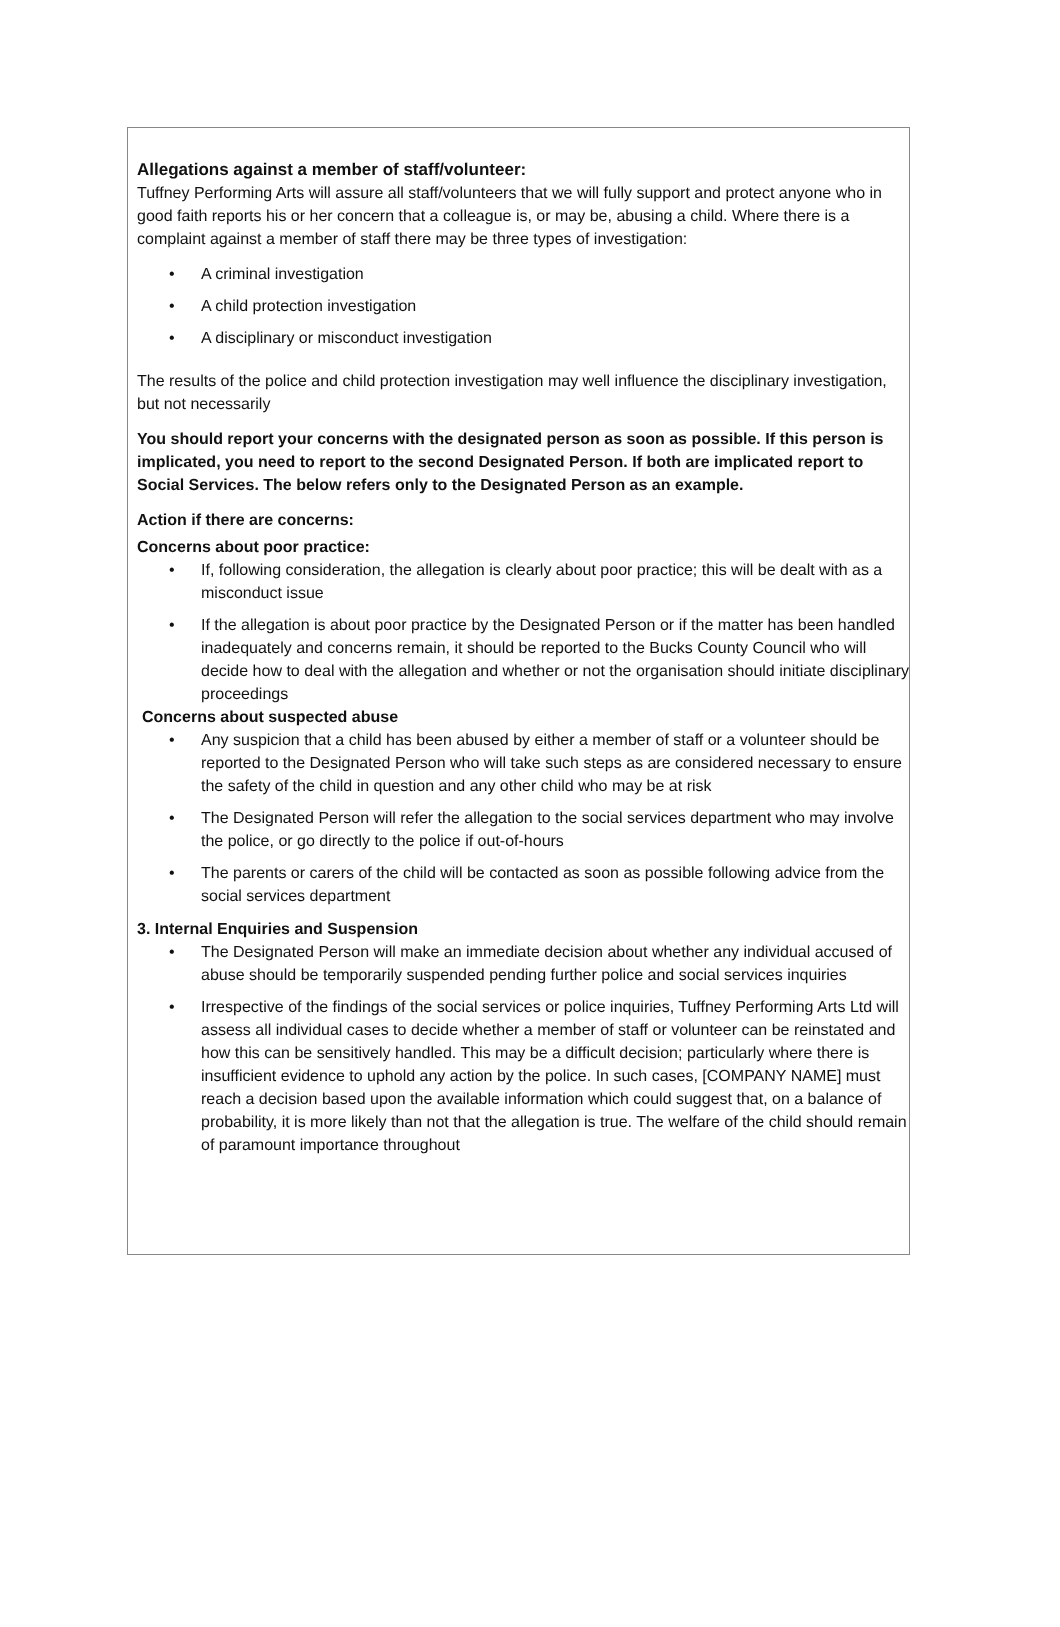Allegations against a member of staff/volunteer:
Tuffney Performing Arts will assure all staff/volunteers that we will fully support and protect anyone who in good faith reports his or her concern that a colleague is, or may be, abusing a child. Where there is a complaint against a member of staff there may be three types of investigation:
• A criminal investigation
• A child protection investigation
• A disciplinary or misconduct investigation
The results of the police and child protection investigation may well influence the disciplinary investigation, but not necessarily
You should report your concerns with the designated person as soon as possible. If this person is implicated, you need to report to the second Designated Person. If both are implicated report to Social Services. The below refers only to the Designated Person as an example.
Action if there are concerns:
Concerns about poor practice:
• If, following consideration, the allegation is clearly about poor practice; this will be dealt with as a misconduct issue
• If the allegation is about poor practice by the Designated Person or if the matter has been handled inadequately and concerns remain, it should be reported to the Bucks County Council who will decide how to deal with the allegation and whether or not the organisation should initiate disciplinary proceedings
Concerns about suspected abuse
• Any suspicion that a child has been abused by either a member of staff or a volunteer should be reported to the Designated Person who will take such steps as are considered necessary to ensure the safety of the child in question and any other child who may be at risk
• The Designated Person will refer the allegation to the social services department who may involve the police, or go directly to the police if out-of-hours
• The parents or carers of the child will be contacted as soon as possible following advice from the social services department
3. Internal Enquiries and Suspension
• The Designated Person will make an immediate decision about whether any individual accused of abuse should be temporarily suspended pending further police and social services inquiries
• Irrespective of the findings of the social services or police inquiries, Tuffney Performing Arts Ltd will assess all individual cases to decide whether a member of staff or volunteer can be reinstated and how this can be sensitively handled. This may be a difficult decision; particularly where there is insufficient evidence to uphold any action by the police. In such cases, [COMPANY NAME] must reach a decision based upon the available information which could suggest that, on a balance of probability, it is more likely than not that the allegation is true. The welfare of the child should remain of paramount importance throughout